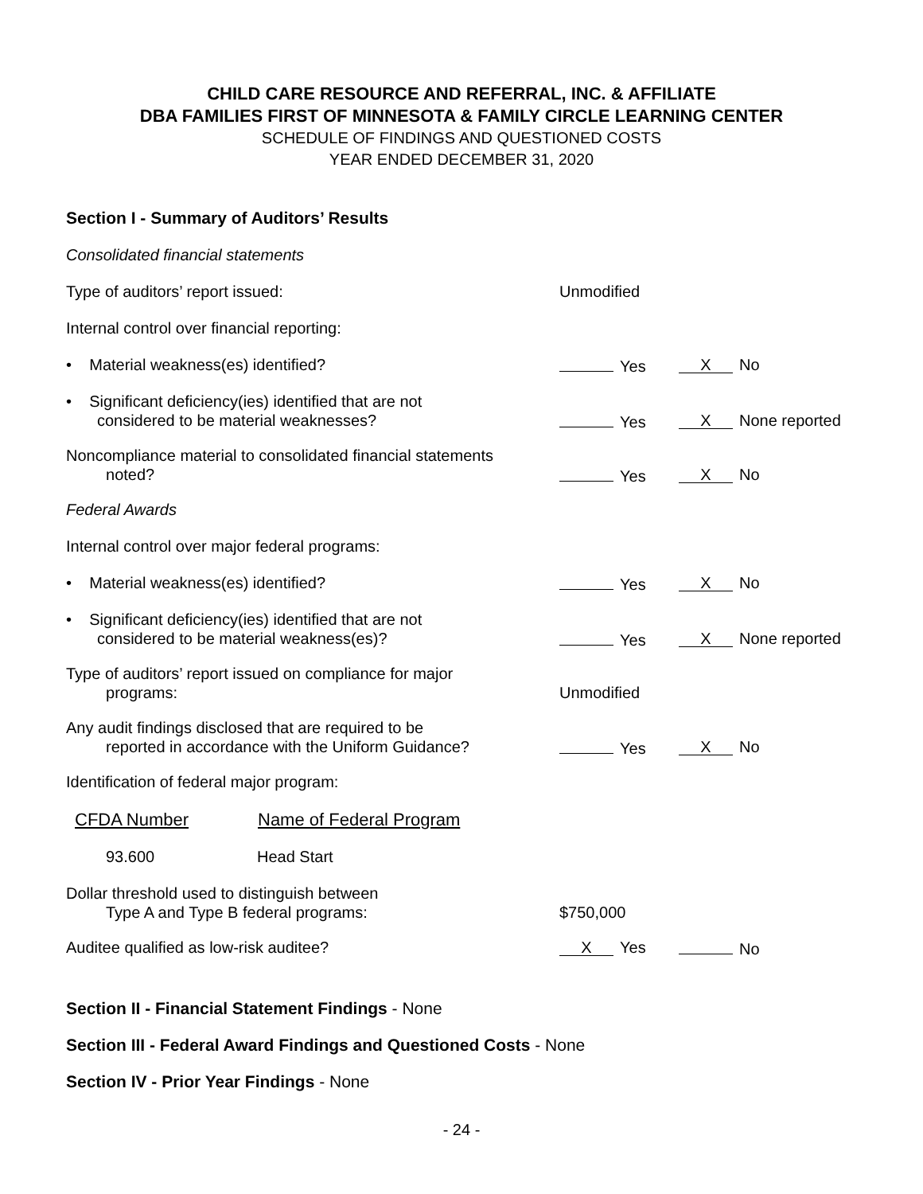CHILD CARE RESOURCE AND REFERRAL, INC. & AFFILIATE
DBA FAMILIES FIRST OF MINNESOTA & FAMILY CIRCLE LEARNING CENTER
SCHEDULE OF FINDINGS AND QUESTIONED COSTS
YEAR ENDED DECEMBER 31, 2020
Section I - Summary of Auditors’ Results
| Consolidated financial statements | | |
| Type of auditors’ report issued: | Unmodified | |
| Internal control over financial reporting: | | |
| • Material weakness(es) identified? | Yes | X No |
| • Significant deficiency(ies) identified that are not considered to be material weaknesses? | Yes | X None reported |
| Noncompliance material to consolidated financial statements noted? | Yes | X No |
| Federal Awards | | |
| Internal control over major federal programs: | | |
| • Material weakness(es) identified? | Yes | X No |
| • Significant deficiency(ies) identified that are not considered to be material weakness(es)? | Yes | X None reported |
| Type of auditors’ report issued on compliance for major programs: | Unmodified | |
| Any audit findings disclosed that are required to be reported in accordance with the Uniform Guidance? | Yes | X No |
| Identification of federal major program: | | |
| CFDA Number | Name of Federal Program |
| --- | --- |
| 93.600 | Head Start |
| Dollar threshold used to distinguish between Type A and Type B federal programs: | $750,000 | |
| Auditee qualified as low-risk auditee? | X Yes | No |
Section II - Financial Statement Findings - None
Section III - Federal Award Findings and Questioned Costs - None
Section IV - Prior Year Findings - None
- 24 -